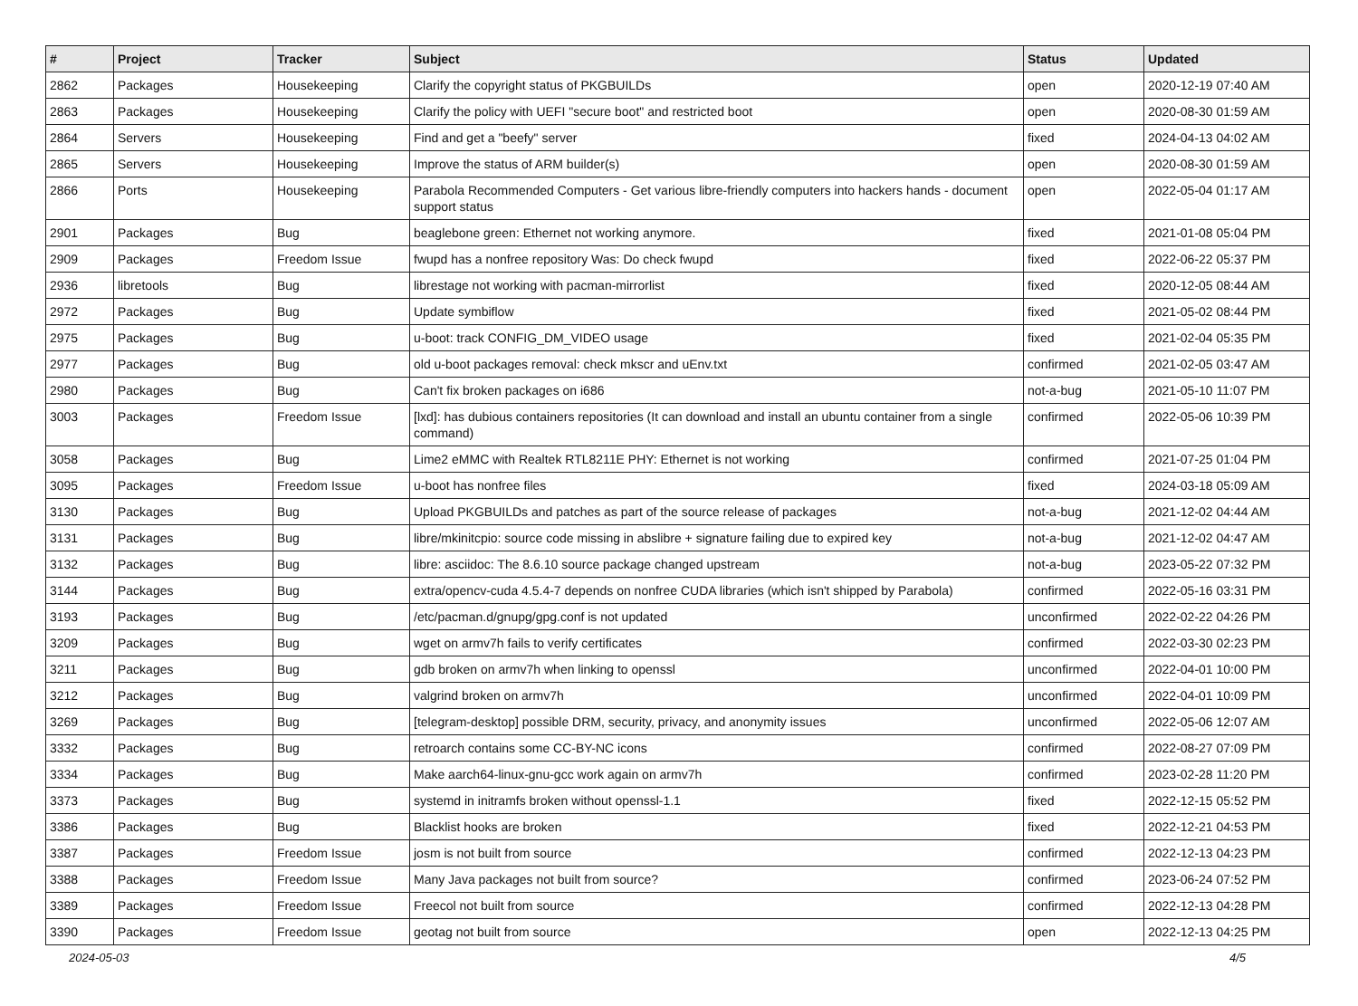| # | Project | Tracker | Subject | Status | Updated |
| --- | --- | --- | --- | --- | --- |
| 2862 | Packages | Housekeeping | Clarify the copyright status of PKGBUILDs | open | 2020-12-19 07:40 AM |
| 2863 | Packages | Housekeeping | Clarify the policy with UEFI "secure boot" and restricted boot | open | 2020-08-30 01:59 AM |
| 2864 | Servers | Housekeeping | Find and get a "beefy" server | fixed | 2024-04-13 04:02 AM |
| 2865 | Servers | Housekeeping | Improve the status of ARM builder(s) | open | 2020-08-30 01:59 AM |
| 2866 | Ports | Housekeeping | Parabola Recommended Computers - Get various libre-friendly computers into hackers hands - document support status | open | 2022-05-04 01:17 AM |
| 2901 | Packages | Bug | beaglebone green: Ethernet not working anymore. | fixed | 2021-01-08 05:04 PM |
| 2909 | Packages | Freedom Issue | fwupd has a nonfree repository Was: Do check fwupd | fixed | 2022-06-22 05:37 PM |
| 2936 | libretools | Bug | librestage not working with pacman-mirrorlist | fixed | 2020-12-05 08:44 AM |
| 2972 | Packages | Bug | Update symbiflow | fixed | 2021-05-02 08:44 PM |
| 2975 | Packages | Bug | u-boot: track CONFIG_DM_VIDEO usage | fixed | 2021-02-04 05:35 PM |
| 2977 | Packages | Bug | old u-boot packages removal: check mkscr and uEnv.txt | confirmed | 2021-02-05 03:47 AM |
| 2980 | Packages | Bug | Can't fix broken packages on i686 | not-a-bug | 2021-05-10 11:07 PM |
| 3003 | Packages | Freedom Issue | [lxd]: has dubious containers repositories (It can download and install an ubuntu container from a single command) | confirmed | 2022-05-06 10:39 PM |
| 3058 | Packages | Bug | Lime2 eMMC with Realtek RTL8211E PHY: Ethernet is not working | confirmed | 2021-07-25 01:04 PM |
| 3095 | Packages | Freedom Issue | u-boot has nonfree files | fixed | 2024-03-18 05:09 AM |
| 3130 | Packages | Bug | Upload PKGBUILDs and patches as part of the source release of packages | not-a-bug | 2021-12-02 04:44 AM |
| 3131 | Packages | Bug | libre/mkinitcpio: source code missing in abslibre + signature failing due to expired key | not-a-bug | 2021-12-02 04:47 AM |
| 3132 | Packages | Bug | libre: asciidoc: The 8.6.10 source package changed upstream | not-a-bug | 2023-05-22 07:32 PM |
| 3144 | Packages | Bug | extra/opencv-cuda 4.5.4-7 depends on nonfree CUDA libraries (which isn't shipped by Parabola) | confirmed | 2022-05-16 03:31 PM |
| 3193 | Packages | Bug | /etc/pacman.d/gnupg/gpg.conf is not updated | unconfirmed | 2022-02-22 04:26 PM |
| 3209 | Packages | Bug | wget on armv7h fails to verify certificates | confirmed | 2022-03-30 02:23 PM |
| 3211 | Packages | Bug | gdb broken on armv7h when linking to openssl | unconfirmed | 2022-04-01 10:00 PM |
| 3212 | Packages | Bug | valgrind broken on armv7h | unconfirmed | 2022-04-01 10:09 PM |
| 3269 | Packages | Bug | [telegram-desktop] possible DRM, security, privacy, and anonymity issues | unconfirmed | 2022-05-06 12:07 AM |
| 3332 | Packages | Bug | retroarch contains some CC-BY-NC icons | confirmed | 2022-08-27 07:09 PM |
| 3334 | Packages | Bug | Make aarch64-linux-gnu-gcc work again on armv7h | confirmed | 2023-02-28 11:20 PM |
| 3373 | Packages | Bug | systemd in initramfs broken without openssl-1.1 | fixed | 2022-12-15 05:52 PM |
| 3386 | Packages | Bug | Blacklist hooks are broken | fixed | 2022-12-21 04:53 PM |
| 3387 | Packages | Freedom Issue | josm is not built from source | confirmed | 2022-12-13 04:23 PM |
| 3388 | Packages | Freedom Issue | Many Java packages not built from source? | confirmed | 2023-06-24 07:52 PM |
| 3389 | Packages | Freedom Issue | Freecol not built from source | confirmed | 2022-12-13 04:28 PM |
| 3390 | Packages | Freedom Issue | geotag not built from source | open | 2022-12-13 04:25 PM |
2024-05-03 4/5